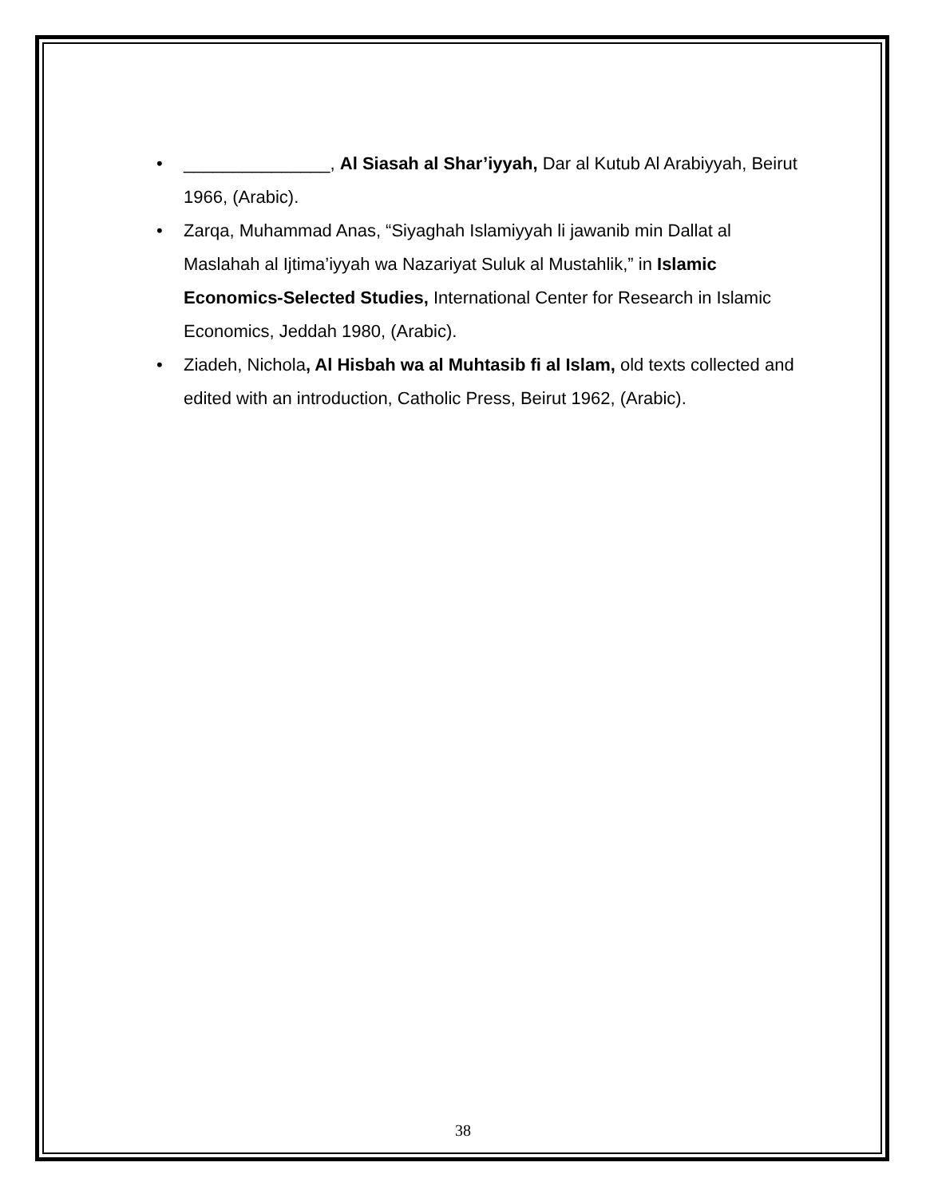• _______________, Al Siasah al Shar’iyyah, Dar al Kutub Al Arabiyyah, Beirut 1966, (Arabic).
• Zarqa, Muhammad Anas, “Siyaghah Islamiyyah li jawanib min Dallat al Maslahah al Ijtima’iyyah wa Nazariyat Suluk al Mustahlik,” in Islamic Economics-Selected Studies, International Center for Research in Islamic Economics, Jeddah 1980, (Arabic).
• Ziadeh, Nichola, Al Hisbah wa al Muhtasib fi al Islam, old texts collected and edited with an introduction, Catholic Press, Beirut 1962, (Arabic).
38